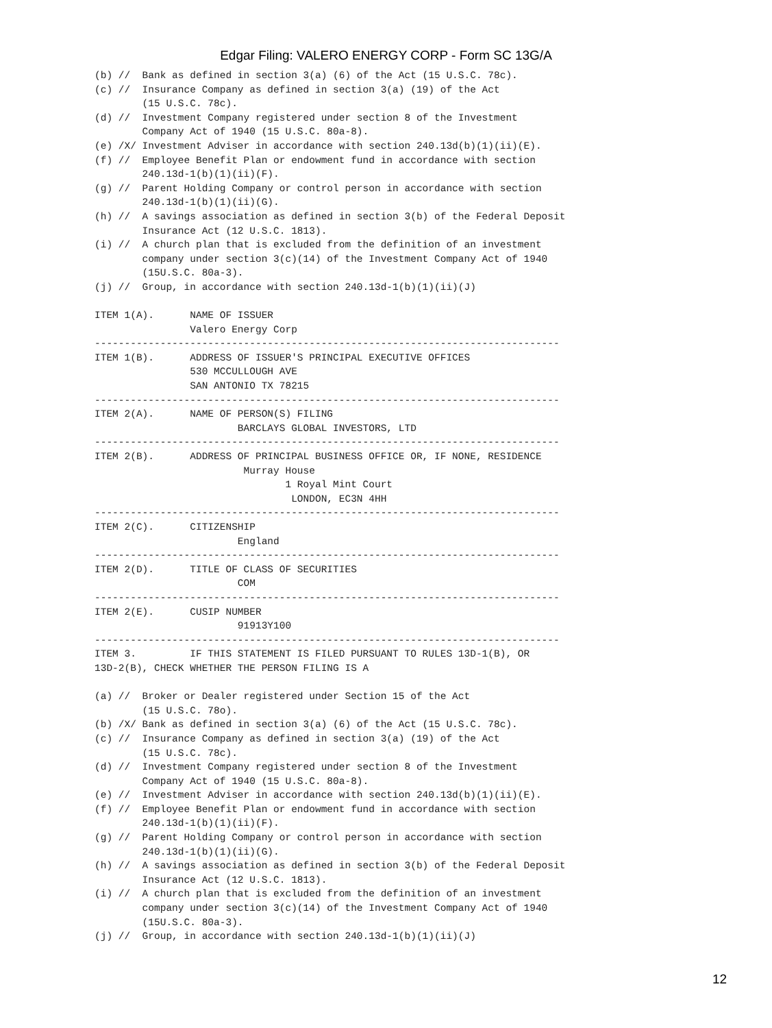Edgar Filing: VALERO ENERGY CORP - Form SC 13G/A
(b) //  Bank as defined in section 3(a) (6) of the Act (15 U.S.C. 78c).
(c) //  Insurance Company as defined in section 3(a) (19) of the Act
        (15 U.S.C. 78c).
(d) //  Investment Company registered under section 8 of the Investment
        Company Act of 1940 (15 U.S.C. 80a-8).
(e) /X/ Investment Adviser in accordance with section 240.13d(b)(1)(ii)(E).
(f) //  Employee Benefit Plan or endowment fund in accordance with section
        240.13d-1(b)(1)(ii)(F).
(g) //  Parent Holding Company or control person in accordance with section
        240.13d-1(b)(1)(ii)(G).
(h) //  A savings association as defined in section 3(b) of the Federal Deposit
        Insurance Act (12 U.S.C. 1813).
(i) //  A church plan that is excluded from the definition of an investment
        company under section 3(c)(14) of the Investment Company Act of 1940
        (15U.S.C. 80a-3).
(j) //  Group, in accordance with section 240.13d-1(b)(1)(ii)(J)

ITEM 1(A).      NAME OF ISSUER
                Valero Energy Corp
------------------------------------------------------------------------------
ITEM 1(B).      ADDRESS OF ISSUER'S PRINCIPAL EXECUTIVE OFFICES
                530 MCCULLOUGH AVE
                SAN ANTONIO TX 78215
------------------------------------------------------------------------------
ITEM 2(A).      NAME OF PERSON(S) FILING
                        BARCLAYS GLOBAL INVESTORS, LTD
------------------------------------------------------------------------------
ITEM 2(B).      ADDRESS OF PRINCIPAL BUSINESS OFFICE OR, IF NONE, RESIDENCE
                         Murray House
                                1 Royal Mint Court
                                 LONDON, EC3N 4HH
------------------------------------------------------------------------------
ITEM 2(C).      CITIZENSHIP
                        England
------------------------------------------------------------------------------
ITEM 2(D).      TITLE OF CLASS OF SECURITIES
                        COM
------------------------------------------------------------------------------
ITEM 2(E).      CUSIP NUMBER
                        91913Y100
------------------------------------------------------------------------------
ITEM 3.         IF THIS STATEMENT IS FILED PURSUANT TO RULES 13D-1(B), OR
13D-2(B), CHECK WHETHER THE PERSON FILING IS A

(a) //  Broker or Dealer registered under Section 15 of the Act
        (15 U.S.C. 78o).
(b) /X/ Bank as defined in section 3(a) (6) of the Act (15 U.S.C. 78c).
(c) //  Insurance Company as defined in section 3(a) (19) of the Act
        (15 U.S.C. 78c).
(d) //  Investment Company registered under section 8 of the Investment
        Company Act of 1940 (15 U.S.C. 80a-8).
(e) //  Investment Adviser in accordance with section 240.13d(b)(1)(ii)(E).
(f) //  Employee Benefit Plan or endowment fund in accordance with section
        240.13d-1(b)(1)(ii)(F).
(g) //  Parent Holding Company or control person in accordance with section
        240.13d-1(b)(1)(ii)(G).
(h) //  A savings association as defined in section 3(b) of the Federal Deposit
        Insurance Act (12 U.S.C. 1813).
(i) //  A church plan that is excluded from the definition of an investment
        company under section 3(c)(14) of the Investment Company Act of 1940
        (15U.S.C. 80a-3).
(j) //  Group, in accordance with section 240.13d-1(b)(1)(ii)(J)
12